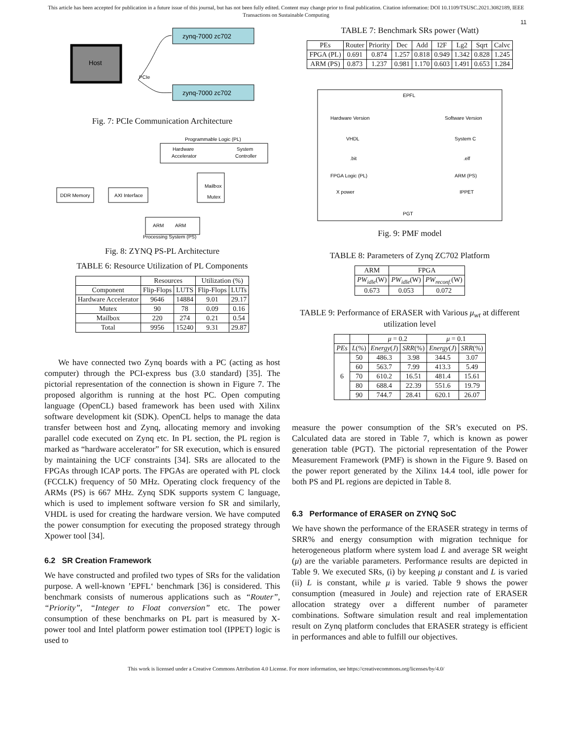This article has been accepted for publication in a future issue of this journal, but has not been fully edited. Content may change prior to final publication. Citation information: DOI 10.1109/TSUSC.2021.3082189, IEEE
Transactions on Sustainable Computing
11
Host
zynq-7000 zc702
zynq-7000 zc702
PCIe
Fig. 7: PCIe Communication Architecture
Programmable Logic (PL)
Hardware
Accelerator
System
Controller
DDR Memory
AXI Interface
Mailbox
Mutex
ARM
ARM
Processing System (PS)
Fig. 8: ZYNQ PS-PL Architecture
TABLE 6: Resource Utilization of PL Components
| | Resources | | Utilization (%) | |
| --- | --- | --- | --- | --- |
| Component | Flip-Flops | LUTS | Flip-Flops | LUTs |
| Hardware Accelerator | 9646 | 14884 | 9.01 | 29.17 |
| Mutex | 90 | 78 | 0.09 | 0.16 |
| Mailbox | 220 | 274 | 0.21 | 0.54 |
| Total | 9956 | 15240 | 9.31 | 29.87 |
We have connected two Zynq boards with a PC (acting as host computer) through the PCI-express bus (3.0 standard) [35]. The pictorial representation of the connection is shown in Figure 7. The proposed algorithm is running at the host PC. Open computing language (OpenCL) based framework has been used with Xilinx software development kit (SDK). OpenCL helps to manage the data transfer between host and Zynq, allocating memory and invoking parallel code executed on Zynq etc. In PL section, the PL region is marked as “hardware accelerator” for SR execution, which is ensured by maintaining the UCF constraints [34]. SRs are allocated to the FPGAs through ICAP ports. The FPGAs are operated with PL clock (FCCLK) frequency of 50 MHz. Operating clock frequency of the ARMs (PS) is 667 MHz. Zynq SDK supports system C language, which is used to implement software version fo SR and similarly, VHDL is used for creating the hardware version. We have computed the power consumption for executing the proposed strategy through Xpower tool [34].
6.2 SR Creation Framework
We have constructed and profiled two types of SRs for the validation purpose. A well-known ’EPFL‘ benchmark [36] is considered. This benchmark consists of numerous applications such as “Router”, “Priority”, “Integer to Float conversion” etc. The power consumption of these benchmarks on PL part is measured by X-power tool and Intel platform power estimation tool (IPPET) logic is used to
TABLE 7: Benchmark SRs power (Watt)
| PEs | Router | Priority | Dec | Add | I2F | Lg2 | Sqrt | Calvc |
| --- | --- | --- | --- | --- | --- | --- | --- | --- |
| FPGA (PL) | 0.691 | 0.874 | 1.257 | 0.818 | 0.949 | 1.342 | 0.828 | 1.245 |
| ARM (PS) | 0.873 | 1.237 | 0.981 | 1.170 | 0.603 | 1.491 | 0.653 | 1.284 |
EPFL
Hardware Version
Software Version
VHDL
System C
.bit
.elf
FPGA Logic (PL)
ARM (PS)
X power
IPPET
PGT
Fig. 9: PMF model
TABLE 8: Parameters of Zynq ZC702 Platform
| ARM | FPGA | |
| --- | --- | --- |
| PW<sub>idle</sub> (W) | PW<sub>idle</sub> (W) | PW<sub>reconf.</sub> (W) |
| 0.673 | 0.053 | 0.072 |
TABLE 9: Performance of ERASER with Various μ<sub>wt</sub> at different utilization level
| | | μ = 0.2 | | μ = 0.1 | |
| --- | --- | --- | --- | --- | --- |
| PEs | L (%) | Energy ( J ) | SRR (%) | Energy ( J ) | SRR (%) |
| 6 | 50 | 486.3 | 3.98 | 344.5 | 3.07 |
| | 60 | 563.7 | 7.99 | 413.3 | 5.49 |
| | 70 | 610.2 | 16.51 | 481.4 | 15.61 |
| | 80 | 688.4 | 22.39 | 551.6 | 19.79 |
| | 90 | 744.7 | 28.41 | 620.1 | 26.07 |
measure the power consumption of the SR’s executed on PS. Calculated data are stored in Table 7, which is known as power generation table (PGT). The pictorial representation of the Power Measurement Framework (PMF) is shown in the Figure 9. Based on the power report generated by the Xilinx 14.4 tool, idle power for both PS and PL regions are depicted in Table 8.
6.3 Performance of ERASER on ZYNQ SoC
We have shown the performance of the ERASER strategy in terms of SRR% and energy consumption with migration technique for heterogeneous platform where system load L and average SR weight (μ) are the variable parameters. Performance results are depicted in Table 9. We executed SRs, (i) by keeping μ constant and L is varied (ii) L is constant, while μ is varied. Table 9 shows the power consumption (measured in Joule) and rejection rate of ERASER allocation strategy over a different number of parameter combinations. Software simulation result and real implementation result on Zynq platform concludes that ERASER strategy is efficient in performances and able to fulfill our objectives.
This work is licensed under a Creative Commons Attribution 4.0 License. For more information, see https://creativecommons.org/licenses/by/4.0/